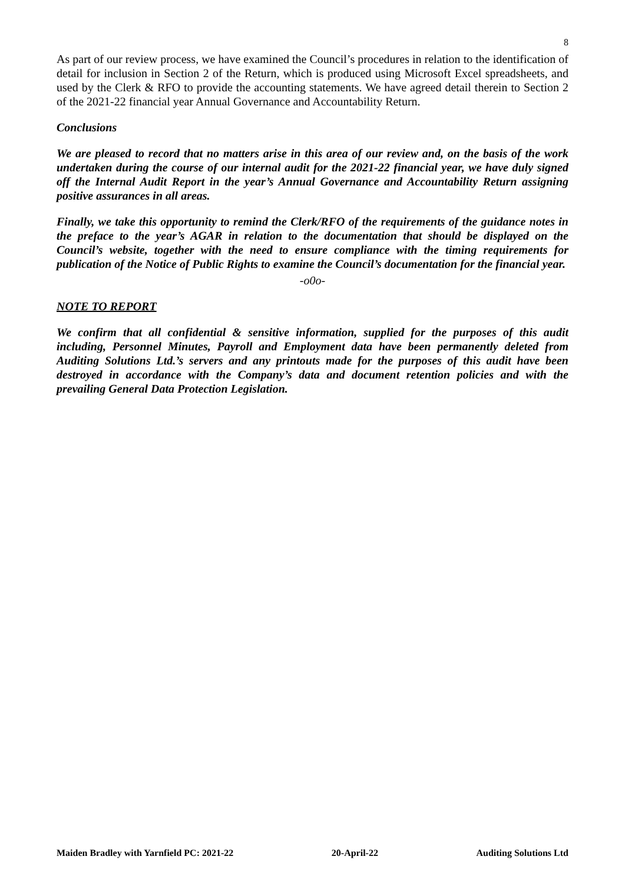8
As part of our review process, we have examined the Council’s procedures in relation to the identification of detail for inclusion in Section 2 of the Return, which is produced using Microsoft Excel spreadsheets, and used by the Clerk & RFO to provide the accounting statements. We have agreed detail therein to Section 2 of the 2021-22 financial year Annual Governance and Accountability Return.
Conclusions
We are pleased to record that no matters arise in this area of our review and, on the basis of the work undertaken during the course of our internal audit for the 2021-22 financial year, we have duly signed off the Internal Audit Report in the year’s Annual Governance and Accountability Return assigning positive assurances in all areas.
Finally, we take this opportunity to remind the Clerk/RFO of the requirements of the guidance notes in the preface to the year’s AGAR in relation to the documentation that should be displayed on the Council’s website, together with the need to ensure compliance with the timing requirements for publication of the Notice of Public Rights to examine the Council’s documentation for the financial year.
-o0o-
NOTE TO REPORT
We confirm that all confidential & sensitive information, supplied for the purposes of this audit including, Personnel Minutes, Payroll and Employment data have been permanently deleted from Auditing Solutions Ltd.’s servers and any printouts made for the purposes of this audit have been destroyed in accordance with the Company’s data and document retention policies and with the prevailing General Data Protection Legislation.
Maiden Bradley with Yarnfield PC: 2021-22 20-April-22 Auditing Solutions Ltd